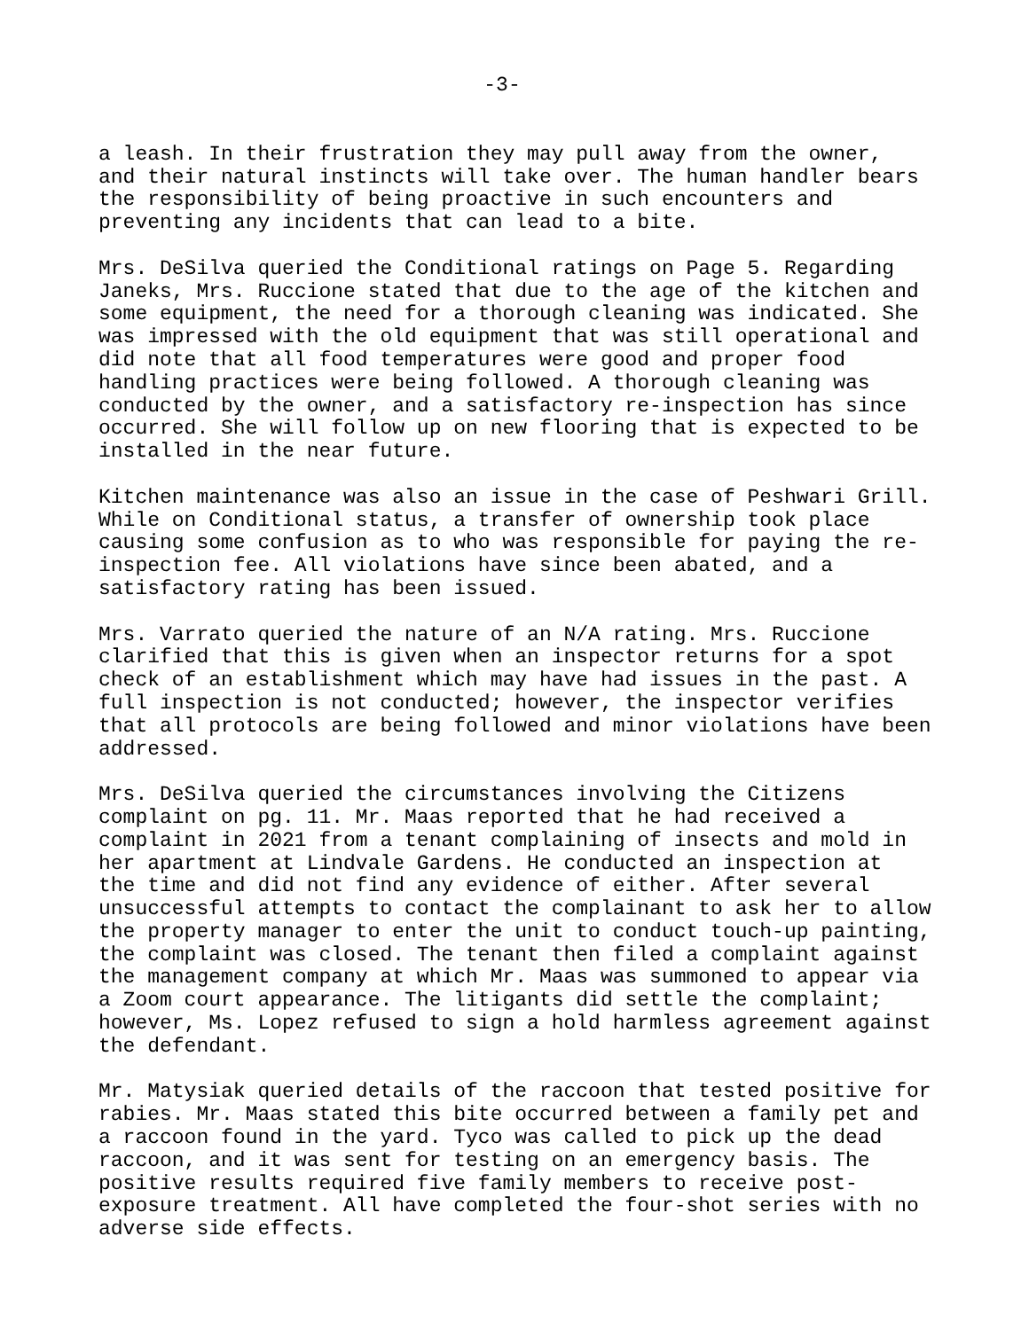-3-
a leash. In their frustration they may pull away from the owner, and their natural instincts will take over. The human handler bears the responsibility of being proactive in such encounters and preventing any incidents that can lead to a bite.
Mrs. DeSilva queried the Conditional ratings on Page 5. Regarding Janeks, Mrs. Ruccione stated that due to the age of the kitchen and some equipment, the need for a thorough cleaning was indicated. She was impressed with the old equipment that was still operational and did note that all food temperatures were good and proper food handling practices were being followed. A thorough cleaning was conducted by the owner, and a satisfactory re-inspection has since occurred. She will follow up on new flooring that is expected to be installed in the near future.
Kitchen maintenance was also an issue in the case of Peshwari Grill. While on Conditional status, a transfer of ownership took place causing some confusion as to who was responsible for paying the re- inspection fee. All violations have since been abated, and a satisfactory rating has been issued.
Mrs. Varrato queried the nature of an N/A rating. Mrs. Ruccione clarified that this is given when an inspector returns for a spot check of an establishment which may have had issues in the past. A full inspection is not conducted; however, the inspector verifies that all protocols are being followed and minor violations have been addressed.
Mrs. DeSilva queried the circumstances involving the Citizens complaint on pg. 11. Mr. Maas reported that he had received a complaint in 2021 from a tenant complaining of insects and mold in her apartment at Lindvale Gardens. He conducted an inspection at the time and did not find any evidence of either. After several unsuccessful attempts to contact the complainant to ask her to allow the property manager to enter the unit to conduct touch-up painting, the complaint was closed. The tenant then filed a complaint against the management company at which Mr. Maas was summoned to appear via a Zoom court appearance. The litigants did settle the complaint; however, Ms. Lopez refused to sign a hold harmless agreement against the defendant.
Mr. Matysiak queried details of the raccoon that tested positive for rabies. Mr. Maas stated this bite occurred between a family pet and a raccoon found in the yard. Tyco was called to pick up the dead raccoon, and it was sent for testing on an emergency basis. The positive results required five family members to receive post- exposure treatment. All have completed the four-shot series with no adverse side effects.